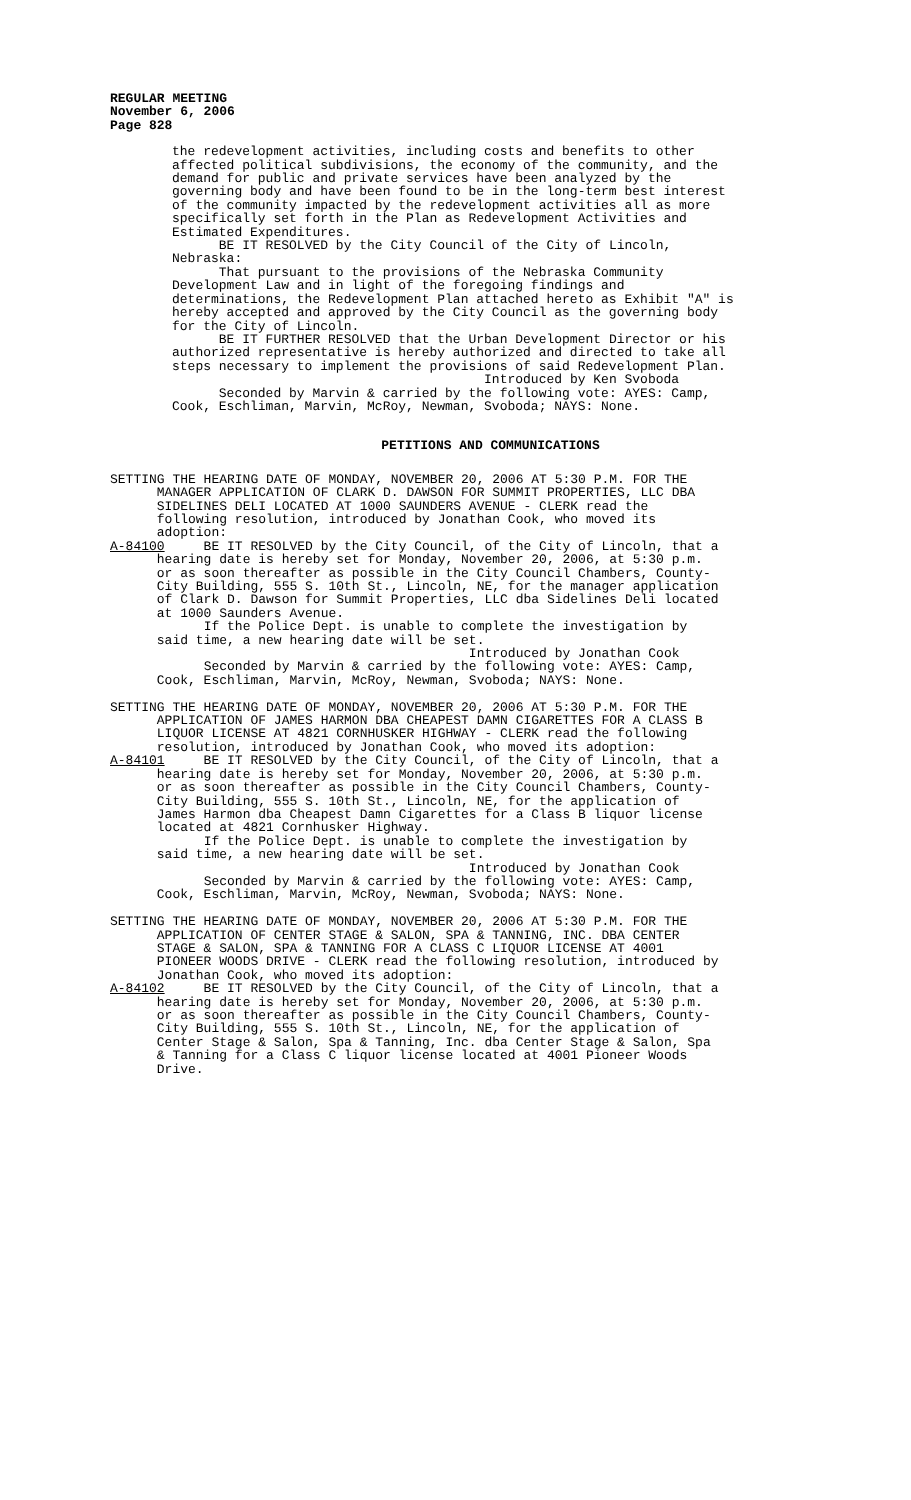REGULAR MEETING November 6, 2006 Page 828
the redevelopment activities, including costs and benefits to other affected political subdivisions, the economy of the community, and the demand for public and private services have been analyzed by the governing body and have been found to be in the long-term best interest of the community impacted by the redevelopment activities all as more specifically set forth in the Plan as Redevelopment Activities and Estimated Expenditures. BE IT RESOLVED by the City Council of the City of Lincoln, Nebraska: That pursuant to the provisions of the Nebraska Community Development Law and in light of the foregoing findings and determinations, the Redevelopment Plan attached hereto as Exhibit "A" is hereby accepted and approved by the City Council as the governing body for the City of Lincoln. BE IT FURTHER RESOLVED that the Urban Development Director or his authorized representative is hereby authorized and directed to take all steps necessary to implement the provisions of said Redevelopment Plan. Introduced by Ken Svoboda Seconded by Marvin & carried by the following vote: AYES: Camp, Cook, Eschliman, Marvin, McRoy, Newman, Svoboda; NAYS: None.
PETITIONS AND COMMUNICATIONS
SETTING THE HEARING DATE OF MONDAY, NOVEMBER 20, 2006 AT 5:30 P.M. FOR THE MANAGER APPLICATION OF CLARK D. DAWSON FOR SUMMIT PROPERTIES, LLC DBA SIDELINES DELI LOCATED AT 1000 SAUNDERS AVENUE - CLERK read the following resolution, introduced by Jonathan Cook, who moved its adoption: A-84100 BE IT RESOLVED by the City Council, of the City of Lincoln, that a hearing date is hereby set for Monday, November 20, 2006, at 5:30 p.m. or as soon thereafter as possible in the City Council Chambers, County- City Building, 555 S. 10th St., Lincoln, NE, for the manager application of Clark D. Dawson for Summit Properties, LLC dba Sidelines Deli located at 1000 Saunders Avenue. If the Police Dept. is unable to complete the investigation by said time, a new hearing date will be set. Introduced by Jonathan Cook Seconded by Marvin & carried by the following vote: AYES: Camp, Cook, Eschliman, Marvin, McRoy, Newman, Svoboda; NAYS: None. SETTING THE HEARING DATE OF MONDAY, NOVEMBER 20, 2006 AT 5:30 P.M. FOR THE APPLICATION OF JAMES HARMON DBA CHEAPEST DAMN CIGARETTES FOR A CLASS B LIQUOR LICENSE AT 4821 CORNHUSKER HIGHWAY - CLERK read the following resolution, introduced by Jonathan Cook, who moved its adoption: A-84101 BE IT RESOLVED by the City Council, of the City of Lincoln, that a hearing date is hereby set for Monday, November 20, 2006, at 5:30 p.m. or as soon thereafter as possible in the City Council Chambers, County- City Building, 555 S. 10th St., Lincoln, NE, for the application of James Harmon dba Cheapest Damn Cigarettes for a Class B liquor license located at 4821 Cornhusker Highway. If the Police Dept. is unable to complete the investigation by said time, a new hearing date will be set. Introduced by Jonathan Cook Seconded by Marvin & carried by the following vote: AYES: Camp, Cook, Eschliman, Marvin, McRoy, Newman, Svoboda; NAYS: None. SETTING THE HEARING DATE OF MONDAY, NOVEMBER 20, 2006 AT 5:30 P.M. FOR THE APPLICATION OF CENTER STAGE & SALON, SPA & TANNING, INC. DBA CENTER STAGE & SALON, SPA & TANNING FOR A CLASS C LIQUOR LICENSE AT 4001 PIONEER WOODS DRIVE - CLERK read the following resolution, introduced by Jonathan Cook, who moved its adoption: A-84102 BE IT RESOLVED by the City Council, of the City of Lincoln, that a hearing date is hereby set for Monday, November 20, 2006, at 5:30 p.m. or as soon thereafter as possible in the City Council Chambers, County- City Building, 555 S. 10th St., Lincoln, NE, for the application of Center Stage & Salon, Spa & Tanning, Inc. dba Center Stage & Salon, Spa & Tanning for a Class C liquor license located at 4001 Pioneer Woods Drive.